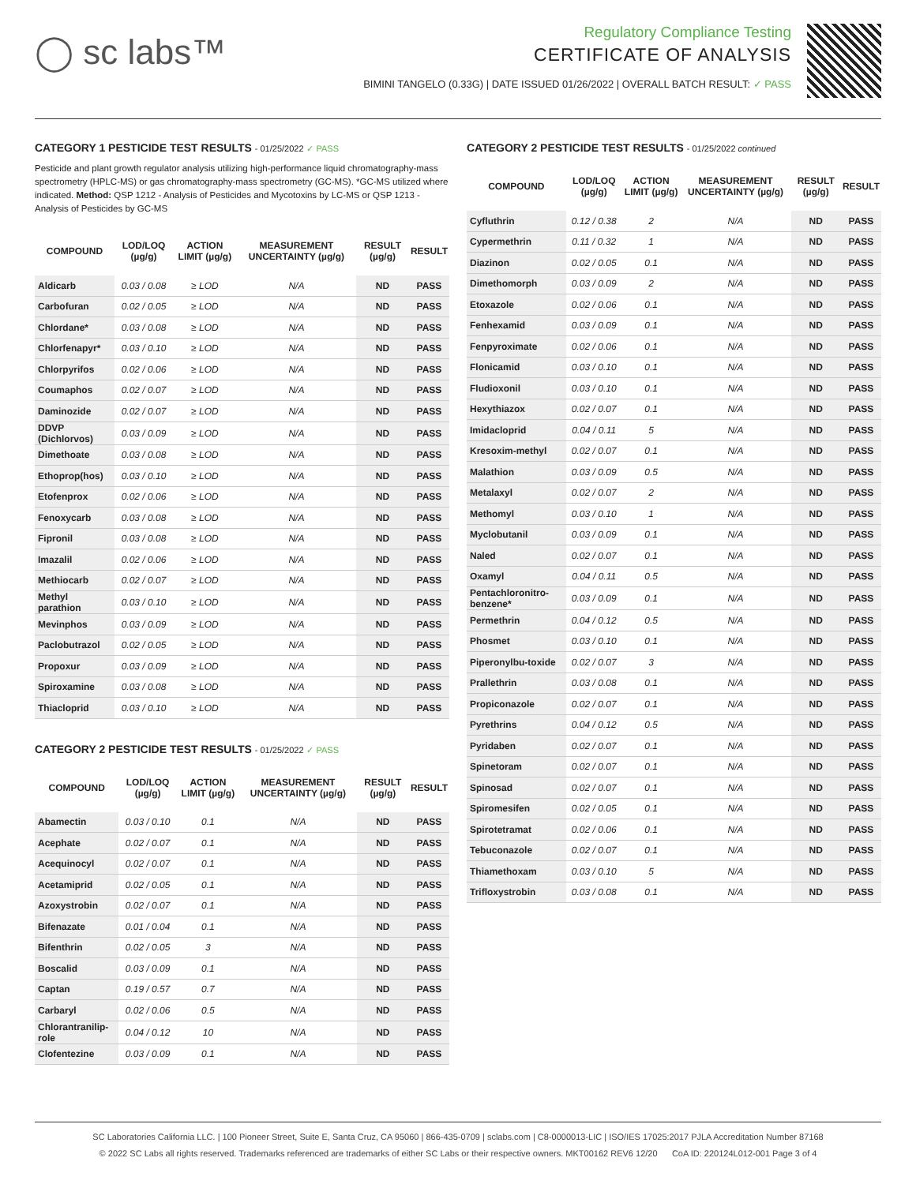◯ sc labs™
Regulatory Compliance Testing
CERTIFICATE OF ANALYSIS
BIMINI TANGELO (0.33G) | DATE ISSUED 01/26/2022 | OVERALL BATCH RESULT: ✓ PASS
CATEGORY 1 PESTICIDE TEST RESULTS - 01/25/2022 ✓ PASS
Pesticide and plant growth regulator analysis utilizing high-performance liquid chromatography-mass spectrometry (HPLC-MS) or gas chromatography-mass spectrometry (GC-MS). *GC-MS utilized where indicated. Method: QSP 1212 - Analysis of Pesticides and Mycotoxins by LC-MS or QSP 1213 - Analysis of Pesticides by GC-MS
| COMPOUND | LOD/LOQ (µg/g) | ACTION LIMIT (µg/g) | MEASUREMENT UNCERTAINTY (µg/g) | RESULT (µg/g) | RESULT |
| --- | --- | --- | --- | --- | --- |
| Aldicarb | 0.03 / 0.08 | ≥ LOD | N/A | ND | PASS |
| Carbofuran | 0.02 / 0.05 | ≥ LOD | N/A | ND | PASS |
| Chlordane* | 0.03 / 0.08 | ≥ LOD | N/A | ND | PASS |
| Chlorfenapyr* | 0.03 / 0.10 | ≥ LOD | N/A | ND | PASS |
| Chlorpyrifos | 0.02 / 0.06 | ≥ LOD | N/A | ND | PASS |
| Coumaphos | 0.02 / 0.07 | ≥ LOD | N/A | ND | PASS |
| Daminozide | 0.02 / 0.07 | ≥ LOD | N/A | ND | PASS |
| DDVP (Dichlorvos) | 0.03 / 0.09 | ≥ LOD | N/A | ND | PASS |
| Dimethoate | 0.03 / 0.08 | ≥ LOD | N/A | ND | PASS |
| Ethoprop(hos) | 0.03 / 0.10 | ≥ LOD | N/A | ND | PASS |
| Etofenprox | 0.02 / 0.06 | ≥ LOD | N/A | ND | PASS |
| Fenoxycarb | 0.03 / 0.08 | ≥ LOD | N/A | ND | PASS |
| Fipronil | 0.03 / 0.08 | ≥ LOD | N/A | ND | PASS |
| Imazalil | 0.02 / 0.06 | ≥ LOD | N/A | ND | PASS |
| Methiocarb | 0.02 / 0.07 | ≥ LOD | N/A | ND | PASS |
| Methyl parathion | 0.03 / 0.10 | ≥ LOD | N/A | ND | PASS |
| Mevinphos | 0.03 / 0.09 | ≥ LOD | N/A | ND | PASS |
| Paclobutrazol | 0.02 / 0.05 | ≥ LOD | N/A | ND | PASS |
| Propoxur | 0.03 / 0.09 | ≥ LOD | N/A | ND | PASS |
| Spiroxamine | 0.03 / 0.08 | ≥ LOD | N/A | ND | PASS |
| Thiacloprid | 0.03 / 0.10 | ≥ LOD | N/A | ND | PASS |
CATEGORY 2 PESTICIDE TEST RESULTS - 01/25/2022 ✓ PASS
| COMPOUND | LOD/LOQ (µg/g) | ACTION LIMIT (µg/g) | MEASUREMENT UNCERTAINTY (µg/g) | RESULT (µg/g) | RESULT |
| --- | --- | --- | --- | --- | --- |
| Abamectin | 0.03 / 0.10 | 0.1 | N/A | ND | PASS |
| Acephate | 0.02 / 0.07 | 0.1 | N/A | ND | PASS |
| Acequinocyl | 0.02 / 0.07 | 0.1 | N/A | ND | PASS |
| Acetamiprid | 0.02 / 0.05 | 0.1 | N/A | ND | PASS |
| Azoxystrobin | 0.02 / 0.07 | 0.1 | N/A | ND | PASS |
| Bifenazate | 0.01 / 0.04 | 0.1 | N/A | ND | PASS |
| Bifenthrin | 0.02 / 0.05 | 3 | N/A | ND | PASS |
| Boscalid | 0.03 / 0.09 | 0.1 | N/A | ND | PASS |
| Captan | 0.19 / 0.57 | 0.7 | N/A | ND | PASS |
| Carbaryl | 0.02 / 0.06 | 0.5 | N/A | ND | PASS |
| Chlorantranilip-role | 0.04 / 0.12 | 10 | N/A | ND | PASS |
| Clofentezine | 0.03 / 0.09 | 0.1 | N/A | ND | PASS |
CATEGORY 2 PESTICIDE TEST RESULTS - 01/25/2022 continued
| COMPOUND | LOD/LOQ (µg/g) | ACTION LIMIT (µg/g) | MEASUREMENT UNCERTAINTY (µg/g) | RESULT (µg/g) | RESULT |
| --- | --- | --- | --- | --- | --- |
| Cyfluthrin | 0.12 / 0.38 | 2 | N/A | ND | PASS |
| Cypermethrin | 0.11 / 0.32 | 1 | N/A | ND | PASS |
| Diazinon | 0.02 / 0.05 | 0.1 | N/A | ND | PASS |
| Dimethomorph | 0.03 / 0.09 | 2 | N/A | ND | PASS |
| Etoxazole | 0.02 / 0.06 | 0.1 | N/A | ND | PASS |
| Fenhexamid | 0.03 / 0.09 | 0.1 | N/A | ND | PASS |
| Fenpyroximate | 0.02 / 0.06 | 0.1 | N/A | ND | PASS |
| Flonicamid | 0.03 / 0.10 | 0.1 | N/A | ND | PASS |
| Fludioxonil | 0.03 / 0.10 | 0.1 | N/A | ND | PASS |
| Hexythiazox | 0.02 / 0.07 | 0.1 | N/A | ND | PASS |
| Imidacloprid | 0.04 / 0.11 | 5 | N/A | ND | PASS |
| Kresoxim-methyl | 0.02 / 0.07 | 0.1 | N/A | ND | PASS |
| Malathion | 0.03 / 0.09 | 0.5 | N/A | ND | PASS |
| Metalaxyl | 0.02 / 0.07 | 2 | N/A | ND | PASS |
| Methomyl | 0.03 / 0.10 | 1 | N/A | ND | PASS |
| Myclobutanil | 0.03 / 0.09 | 0.1 | N/A | ND | PASS |
| Naled | 0.02 / 0.07 | 0.1 | N/A | ND | PASS |
| Oxamyl | 0.04 / 0.11 | 0.5 | N/A | ND | PASS |
| Pentachloronitro-benzene* | 0.03 / 0.09 | 0.1 | N/A | ND | PASS |
| Permethrin | 0.04 / 0.12 | 0.5 | N/A | ND | PASS |
| Phosmet | 0.03 / 0.10 | 0.1 | N/A | ND | PASS |
| Piperonylbu-toxide | 0.02 / 0.07 | 3 | N/A | ND | PASS |
| Prallethrin | 0.03 / 0.08 | 0.1 | N/A | ND | PASS |
| Propiconazole | 0.02 / 0.07 | 0.1 | N/A | ND | PASS |
| Pyrethrins | 0.04 / 0.12 | 0.5 | N/A | ND | PASS |
| Pyridaben | 0.02 / 0.07 | 0.1 | N/A | ND | PASS |
| Spinetoram | 0.02 / 0.07 | 0.1 | N/A | ND | PASS |
| Spinosad | 0.02 / 0.07 | 0.1 | N/A | ND | PASS |
| Spiromesifen | 0.02 / 0.05 | 0.1 | N/A | ND | PASS |
| Spirotetramat | 0.02 / 0.06 | 0.1 | N/A | ND | PASS |
| Tebuconazole | 0.02 / 0.07 | 0.1 | N/A | ND | PASS |
| Thiamethoxam | 0.03 / 0.10 | 5 | N/A | ND | PASS |
| Trifloxystrobin | 0.03 / 0.08 | 0.1 | N/A | ND | PASS |
SC Laboratories California LLC. | 100 Pioneer Street, Suite E, Santa Cruz, CA 95060 | 866-435-0709 | sclabs.com | C8-0000013-LIC | ISO/IES 17025:2017 PJLA Accreditation Number 87168
© 2022 SC Labs all rights reserved. Trademarks referenced are trademarks of either SC Labs or their respective owners. MKT00162 REV6 12/20 CoA ID: 220124L012-001 Page 3 of 4